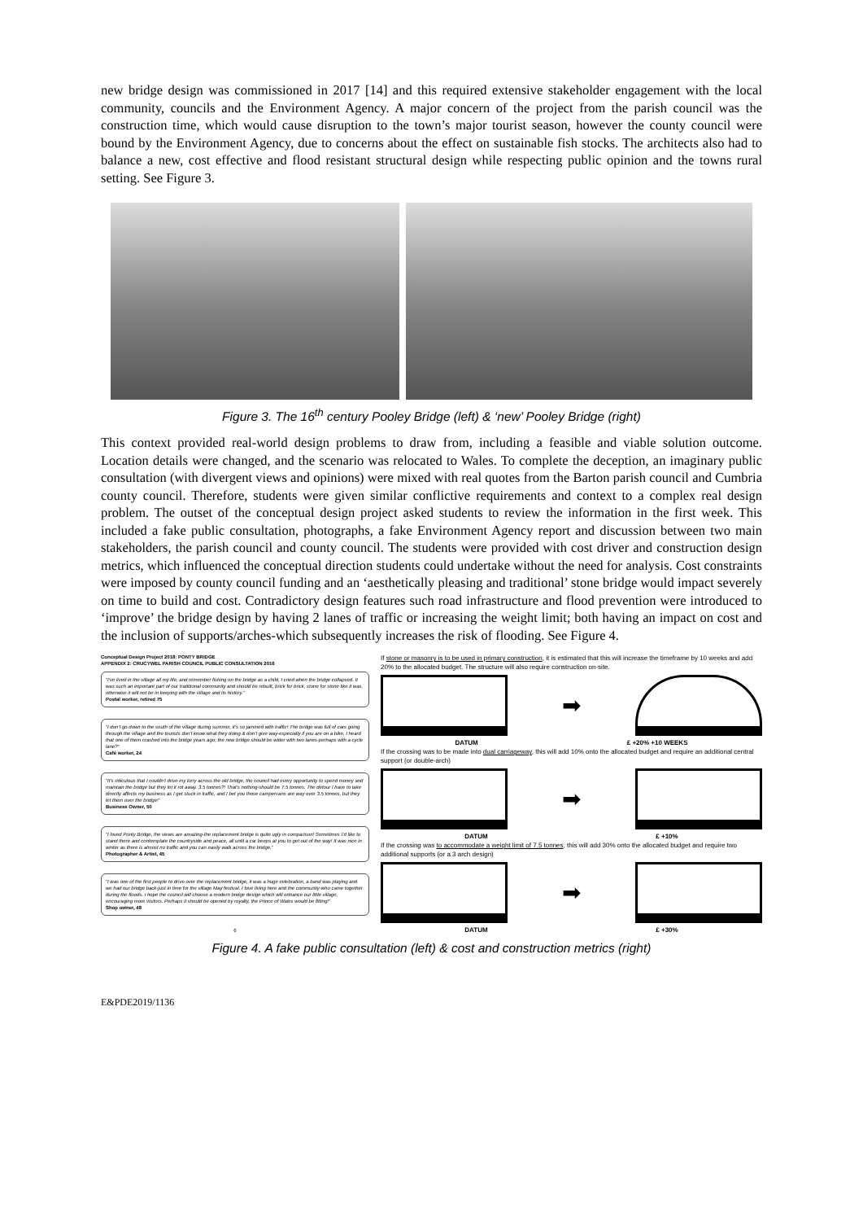new bridge design was commissioned in 2017 [14] and this required extensive stakeholder engagement with the local community, councils and the Environment Agency. A major concern of the project from the parish council was the construction time, which would cause disruption to the town’s major tourist season, however the county council were bound by the Environment Agency, due to concerns about the effect on sustainable fish stocks. The architects also had to balance a new, cost effective and flood resistant structural design while respecting public opinion and the towns rural setting. See Figure 3.
Figure 3. The 16<sup>th</sup> century Pooley Bridge (left) & ‘new’ Pooley Bridge (right)
This context provided real-world design problems to draw from, including a feasible and viable solution outcome. Location details were changed, and the scenario was relocated to Wales. To complete the deception, an imaginary public consultation (with divergent views and opinions) were mixed with real quotes from the Barton parish council and Cumbria county council. Therefore, students were given similar conflictive requirements and context to a complex real design problem. The outset of the conceptual design project asked students to review the information in the first week. This included a fake public consultation, photographs, a fake Environment Agency report and discussion between two main stakeholders, the parish council and county council. The students were provided with cost driver and construction design metrics, which influenced the conceptual direction students could undertake without the need for analysis. Cost constraints were imposed by county council funding and an ‘aesthetically pleasing and traditional’ stone bridge would impact severely on time to build and cost. Contradictory design features such road infrastructure and flood prevention were introduced to ‘improve’ the bridge design by having 2 lanes of traffic or increasing the weight limit; both having an impact on cost and the inclusion of supports/arches-which subsequently increases the risk of flooding. See Figure 4.
Conceptual Design Project 2018: PONTY BRIDGE
APPENDIX 2: CRUCYWEL PARISH COUNCIL PUBLIC CONSULTATION 2016
“I’ve lived in the village all my life, and remember fishing on the bridge as a child, I cried when the bridge collapsed. It was such an important part of our traditional community and should be rebuilt, brick for brick, stone for stone like it was, otherwise it will not be in keeping with the village and its history.”
Postal worker, retired 75
“I don’t go down to the south of the village during summer, it’s so jammed with traffic! The bridge was full of cars going through the village and the tourists don’t know what they doing & don’t give way-especially if you are on a bike, I heard that one of them crashed into the bridge years ago; the new bridge should be wider with two lanes-perhaps with a cycle lane?”
Café worker, 24
“It’s ridiculous that I couldn’t drive my lorry across the old bridge, the council had every opportunity to spend money and maintain the bridge but they let it rot away. 3.5 tonnes?! That’s nothing-should be 7.5 tonnes. The detour I have to take directly affects my business as I get stuck in traffic, and I bet you those campervans are way over 3.5 tonnes, but they let them over the bridge!”
Business Owner, 50
“I loved Ponty Bridge, the views are amazing-the replacement bridge is quite ugly in comparison! Sometimes I’d like to stand there and contemplate the countryside and peace, all until a car beeps at you to get out of the way! It was nice in winter as there is almost no traffic and you can easily walk across the bridge.”
Photographer & Artist, 45
“I was one of the first people to drive over the replacement bridge, it was a huge celebration, a band was playing and we had our bridge back-just in time for the village May festival. I love living here and the community-who came together during the floods. I hope the council will choose a modern bridge design which will enhance our little village, encouraging more visitors. Perhaps it should be opened by royalty, the Prince of Wales would be fitting!”
Shop owner, 48
6
If stone or masonry is to be used in primary construction, it is estimated that this will increase the timeframe by 10 weeks and add 20% to the allocated budget. The structure will also require construction on-site.
➡
DATUM £ +20% +10 WEEKS
If the crossing was to be made into dual carriageway, this will add 10% onto the allocated budget and require an additional central support (or double-arch)
➡
DATUM £ +10%
If the crossing was to accommodate a weight limit of 7.5 tonnes, this will add 30% onto the allocated budget and require two additional supports (or a 3 arch design)
➡
DATUM £ +30%
Figure 4. A fake public consultation (left) & cost and construction metrics (right)
E&PDE2019/1136